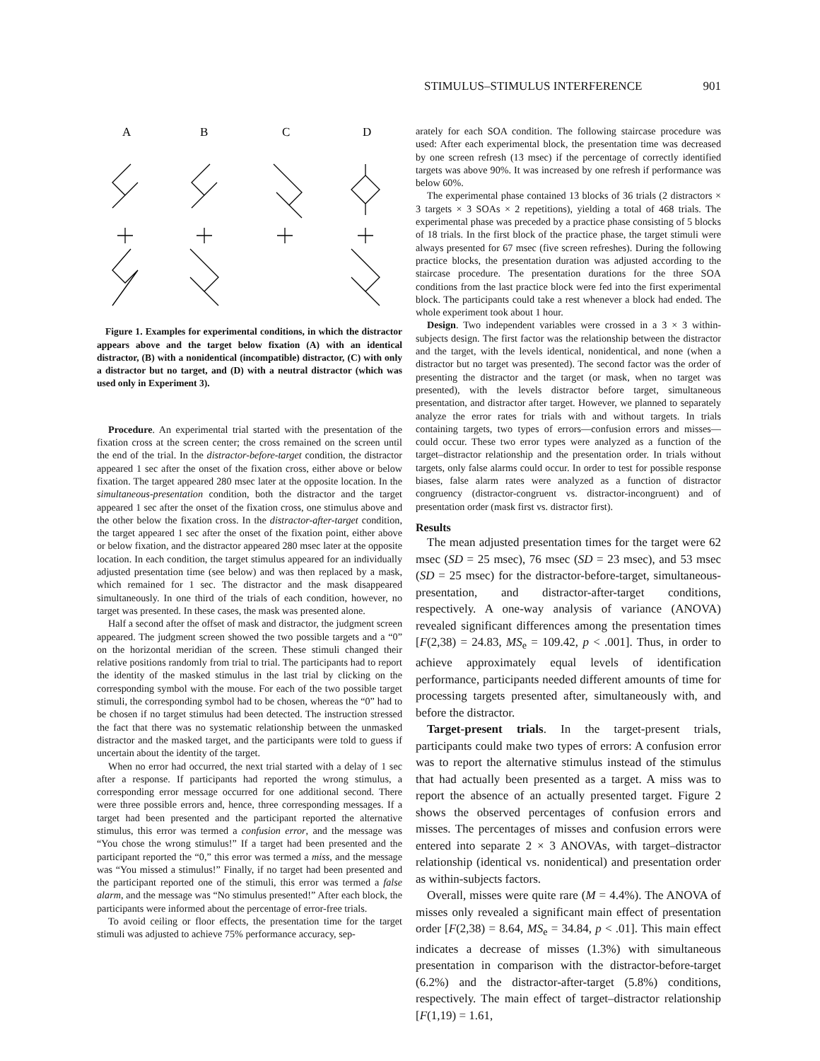STIMULUS–STIMULUS INTERFERENCE 901
A
B
C
D
Figure 1. Examples for experimental conditions, in which the distractor appears above and the target below fixation (A) with an identical distractor, (B) with a nonidentical (incompatible) distractor, (C) with only a distractor but no target, and (D) with a neutral distractor (which was used only in Experiment 3).
Procedure. An experimental trial started with the presentation of the fixation cross at the screen center; the cross remained on the screen until the end of the trial. In the distractor-before-target condition, the distractor appeared 1 sec after the onset of the fixation cross, either above or below fixation. The target appeared 280 msec later at the opposite location. In the simultaneous-presentation condition, both the distractor and the target appeared 1 sec after the onset of the fixation cross, one stimulus above and the other below the fixation cross. In the distractor-after-target condition, the target appeared 1 sec after the onset of the fixation point, either above or below fixation, and the distractor appeared 280 msec later at the opposite location. In each condition, the target stimulus appeared for an individually adjusted presentation time (see below) and was then replaced by a mask, which remained for 1 sec. The distractor and the mask disappeared simultaneously. In one third of the trials of each condition, however, no target was presented. In these cases, the mask was presented alone.
Half a second after the offset of mask and distractor, the judgment screen appeared. The judgment screen showed the two possible targets and a “0” on the horizontal meridian of the screen. These stimuli changed their relative positions randomly from trial to trial. The participants had to report the identity of the masked stimulus in the last trial by clicking on the corresponding symbol with the mouse. For each of the two possible target stimuli, the corresponding symbol had to be chosen, whereas the “0” had to be chosen if no target stimulus had been detected. The instruction stressed the fact that there was no systematic relationship between the unmasked distractor and the masked target, and the participants were told to guess if uncertain about the identity of the target.
When no error had occurred, the next trial started with a delay of 1 sec after a response. If participants had reported the wrong stimulus, a corresponding error message occurred for one additional second. There were three possible errors and, hence, three corresponding messages. If a target had been presented and the participant reported the alternative stimulus, this error was termed a confusion error, and the message was “You chose the wrong stimulus!” If a target had been presented and the participant reported the “0,” this error was termed a miss, and the message was “You missed a stimulus!” Finally, if no target had been presented and the participant reported one of the stimuli, this error was termed a false alarm, and the message was “No stimulus presented!” After each block, the participants were informed about the percentage of error-free trials.
To avoid ceiling or floor effects, the presentation time for the target stimuli was adjusted to achieve 75% performance accuracy, sep-
arately for each SOA condition. The following staircase procedure was used: After each experimental block, the presentation time was decreased by one screen refresh (13 msec) if the percentage of correctly identified targets was above 90%. It was increased by one refresh if performance was below 60%.
The experimental phase contained 13 blocks of 36 trials (2 distractors × 3 targets × 3 SOAs × 2 repetitions), yielding a total of 468 trials. The experimental phase was preceded by a practice phase consisting of 5 blocks of 18 trials. In the first block of the practice phase, the target stimuli were always presented for 67 msec (five screen refreshes). During the following practice blocks, the presentation duration was adjusted according to the staircase procedure. The presentation durations for the three SOA conditions from the last practice block were fed into the first experimental block. The participants could take a rest whenever a block had ended. The whole experiment took about 1 hour.
Design. Two independent variables were crossed in a 3 × 3 within-subjects design. The first factor was the relationship between the distractor and the target, with the levels identical, nonidentical, and none (when a distractor but no target was presented). The second factor was the order of presenting the distractor and the target (or mask, when no target was presented), with the levels distractor before target, simultaneous presentation, and distractor after target. However, we planned to separately analyze the error rates for trials with and without targets. In trials containing targets, two types of errors—confusion errors and misses—could occur. These two error types were analyzed as a function of the target–distractor relationship and the presentation order. In trials without targets, only false alarms could occur. In order to test for possible response biases, false alarm rates were analyzed as a function of distractor congruency (distractor-congruent vs. distractor-incongruent) and of presentation order (mask first vs. distractor first).
Results
The mean adjusted presentation times for the target were 62 msec (SD = 25 msec), 76 msec (SD = 23 msec), and 53 msec (SD = 25 msec) for the distractor-before-target, simultaneous-presentation, and distractor-after-target conditions, respectively. A one-way analysis of variance (ANOVA) revealed significant differences among the presentation times [F(2,38) = 24.83, MS<sub>e</sub> = 109.42, p < .001]. Thus, in order to achieve approximately equal levels of identification performance, participants needed different amounts of time for processing targets presented after, simultaneously with, and before the distractor.
Target-present trials. In the target-present trials, participants could make two types of errors: A confusion error was to report the alternative stimulus instead of the stimulus that had actually been presented as a target. A miss was to report the absence of an actually presented target. Figure 2 shows the observed percentages of confusion errors and misses. The percentages of misses and confusion errors were entered into separate 2 × 3 ANOVAs, with target–distractor relationship (identical vs. nonidentical) and presentation order as within-subjects factors.
Overall, misses were quite rare (M = 4.4%). The ANOVA of misses only revealed a significant main effect of presentation order [F(2,38) = 8.64, MS<sub>e</sub> = 34.84, p < .01]. This main effect indicates a decrease of misses (1.3%) with simultaneous presentation in comparison with the distractor-before-target (6.2%) and the distractor-after-target (5.8%) conditions, respectively. The main effect of target–distractor relationship [F(1,19) = 1.61,